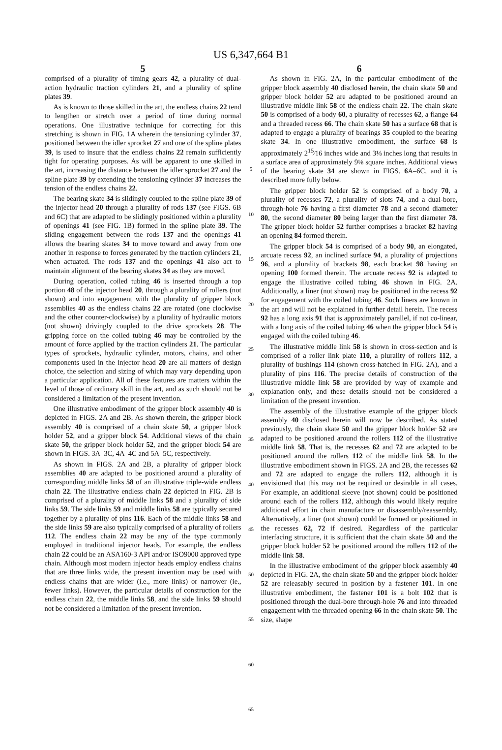US 6,347,664 B1
5
comprised of a plurality of timing gears 42, a plurality of dual-action hydraulic traction cylinders 21, and a plurality of spline plates 39.
As is known to those skilled in the art, the endless chains 22 tend to lengthen or stretch over a period of time during normal operations. One illustrative technique for correcting for this stretching is shown in FIG. 1A wherein the tensioning cylinder 37, positioned between the idler sprocket 27 and one of the spline plates 39, is used to insure that the endless chains 22 remain sufficiently tight for operating purposes. As will be apparent to one skilled in the art, increasing the distance between the idler sprocket 27 and the spline plate 39 by extending the tensioning cylinder 37 increases the tension of the endless chains 22.
The bearing skate 34 is slidingly coupled to the spline plate 39 of the injector head 20 through a plurality of rods 137 (see FIGS. 6B and 6C) that are adapted to be slidingly positioned within a plurality of openings 41 (see FIG. 1B) formed in the spline plate 39. The sliding engagement between the rods 137 and the openings 41 allows the bearing skates 34 to move toward and away from one another in response to forces generated by the traction cylinders 21, when actuated. The rods 137 and the openings 41 also act to maintain alignment of the bearing skates 34 as they are moved.
During operation, coiled tubing 46 is inserted through a top portion 48 of the injector head 20, through a plurality of rollers (not shown) and into engagement with the plurality of gripper block assemblies 40 as the endless chains 22 are rotated (one clockwise and the other counter-clockwise) by a plurality of hydraulic motors (not shown) drivingly coupled to the drive sprockets 28. The gripping force on the coiled tubing 46 may be controlled by the amount of force applied by the traction cylinders 21. The particular types of sprockets, hydraulic cylinder, motors, chains, and other components used in the injector head 20 are all matters of design choice, the selection and sizing of which may vary depending upon a particular application. All of these features are matters within the level of those of ordinary skill in the art, and as such should not be considered a limitation of the present invention.
One illustrative embodiment of the gripper block assembly 40 is depicted in FIGS. 2A and 2B. As shown therein, the gripper block assembly 40 is comprised of a chain skate 50, a gripper block holder 52, and a gripper block 54. Additional views of the chain skate 50, the gripper block holder 52, and the gripper block 54 are shown in FIGS. 3A–3C, 4A–4C and 5A–5C, respectively.
As shown in FIGS. 2A and 2B, a plurality of gripper block assemblies 40 are adapted to be positioned around a plurality of corresponding middle links 58 of an illustrative triple-wide endless chain 22. The illustrative endless chain 22 depicted in FIG. 2B is comprised of a plurality of middle links 58 and a plurality of side links 59. The side links 59 and middle links 58 are typically secured together by a plurality of pins 116. Each of the middle links 58 and the side links 59 are also typically comprised of a plurality of rollers 112. The endless chain 22 may be any of the type commonly employed in traditional injector heads. For example, the endless chain 22 could be an ASA160-3 API and/or ISO9000 approved type chain. Although most modern injector heads employ endless chains that are three links wide, the present invention may be used with endless chains that are wider (i.e., more links) or narrower (ie., fewer links). However, the particular details of construction for the endless chain 22, the middle links 58, and the side links 59 should not be considered a limitation of the present invention.
5
10
15
20
25
30
35
40
45
50
55
60
65
6
As shown in FIG. 2A, in the particular embodiment of the gripper block assembly 40 disclosed herein, the chain skate 50 and gripper block holder 52 are adapted to be positioned around an illustrative middle link 58 of the endless chain 22. The chain skate 50 is comprised of a body 60, a plurality of recesses 62, a flange 64 and a threaded recess 66. The chain skate 50 has a surface 68 that is adapted to engage a plurality of bearings 35 coupled to the bearing skate 34. In one illustrative embodiment, the surface 68 is approximately 2<sup>15</sup>⁄16 inches wide and 3⅛ inches long that results in a surface area of approximately 9⅛ square inches. Additional views of the bearing skate 34 are shown in FIGS. 6 A–6C, and it is described more fully below.
The gripper block holder 52 is comprised of a body 70, a plurality of recesses 72, a plurality of slots 74, and a dual-bore, through-hole 76 having a first diameter 78 and a second diameter 80, the second diameter 80 being larger than the first diameter 78. The gripper block holder 52 further comprises a bracket 82 having an opening 84 formed therein.
The gripper block 54 is comprised of a body 90, an elongated, arcuate recess 92, an inclined surface 94, a plurality of projections 96, and a plurality of brackets 98, each bracket 98 having an opening 100 formed therein. The arcuate recess 92 is adapted to engage the illustrative coiled tubing 46 shown in FIG. 2A. Additionally, a liner (not shown) may be positioned in the recess 92 for engagement with the coiled tubing 46. Such liners are known in the art and will not be explained in further detail herein. The recess 92 has a long axis 91 that is approximately parallel, if not co-linear, with a long axis of the coiled tubing 46 when the gripper block 54 is engaged with the coiled tubing 46.
The illustrative middle link 58 is shown in cross-section and is comprised of a roller link plate 110, a plurality of rollers 112, a plurality of bushings 114 (shown cross-hatched in FIG. 2A), and a plurality of pins 116. The precise details of construction of the illustrative middle link 58 are provided by way of example and explanation only, and these details should not be considered a limitation of the present invention.
The assembly of the illustrative example of the gripper block assembly 40 disclosed herein will now be described. As stated previously, the chain skate 50 and the gripper block holder 52 are adapted to be positioned around the rollers 112 of the illustrative middle link 58. That is, the recesses 62 and 72 are adapted to be positioned around the rollers 112 of the middle link 58. In the illustrative embodiment shown in FIGS. 2A and 2B, the recesses 62 and 72 are adapted to engage the rollers 112, although it is envisioned that this may not be required or desirable in all cases. For example, an additional sleeve (not shown) could be positioned around each of the rollers 112, although this would likely require additional effort in chain manufacture or disassembly/reassembly. Alternatively, a liner (not shown) could be formed or positioned in the recesses 62, 72 if desired. Regardless of the particular interfacing structure, it is sufficient that the chain skate 50 and the gripper block holder 52 be positioned around the rollers 112 of the middle link 58.
In the illustrative embodiment of the gripper block assembly 40 depicted in FIG. 2A, the chain skate 50 and the gripper block holder 52 are releasably secured in position by a fastener 101. In one illustrative embodiment, the fastener 101 is a bolt 102 that is positioned through the dual-bore through-hole 76 and into threaded engagement with the threaded opening 66 in the chain skate 50. The size, shape